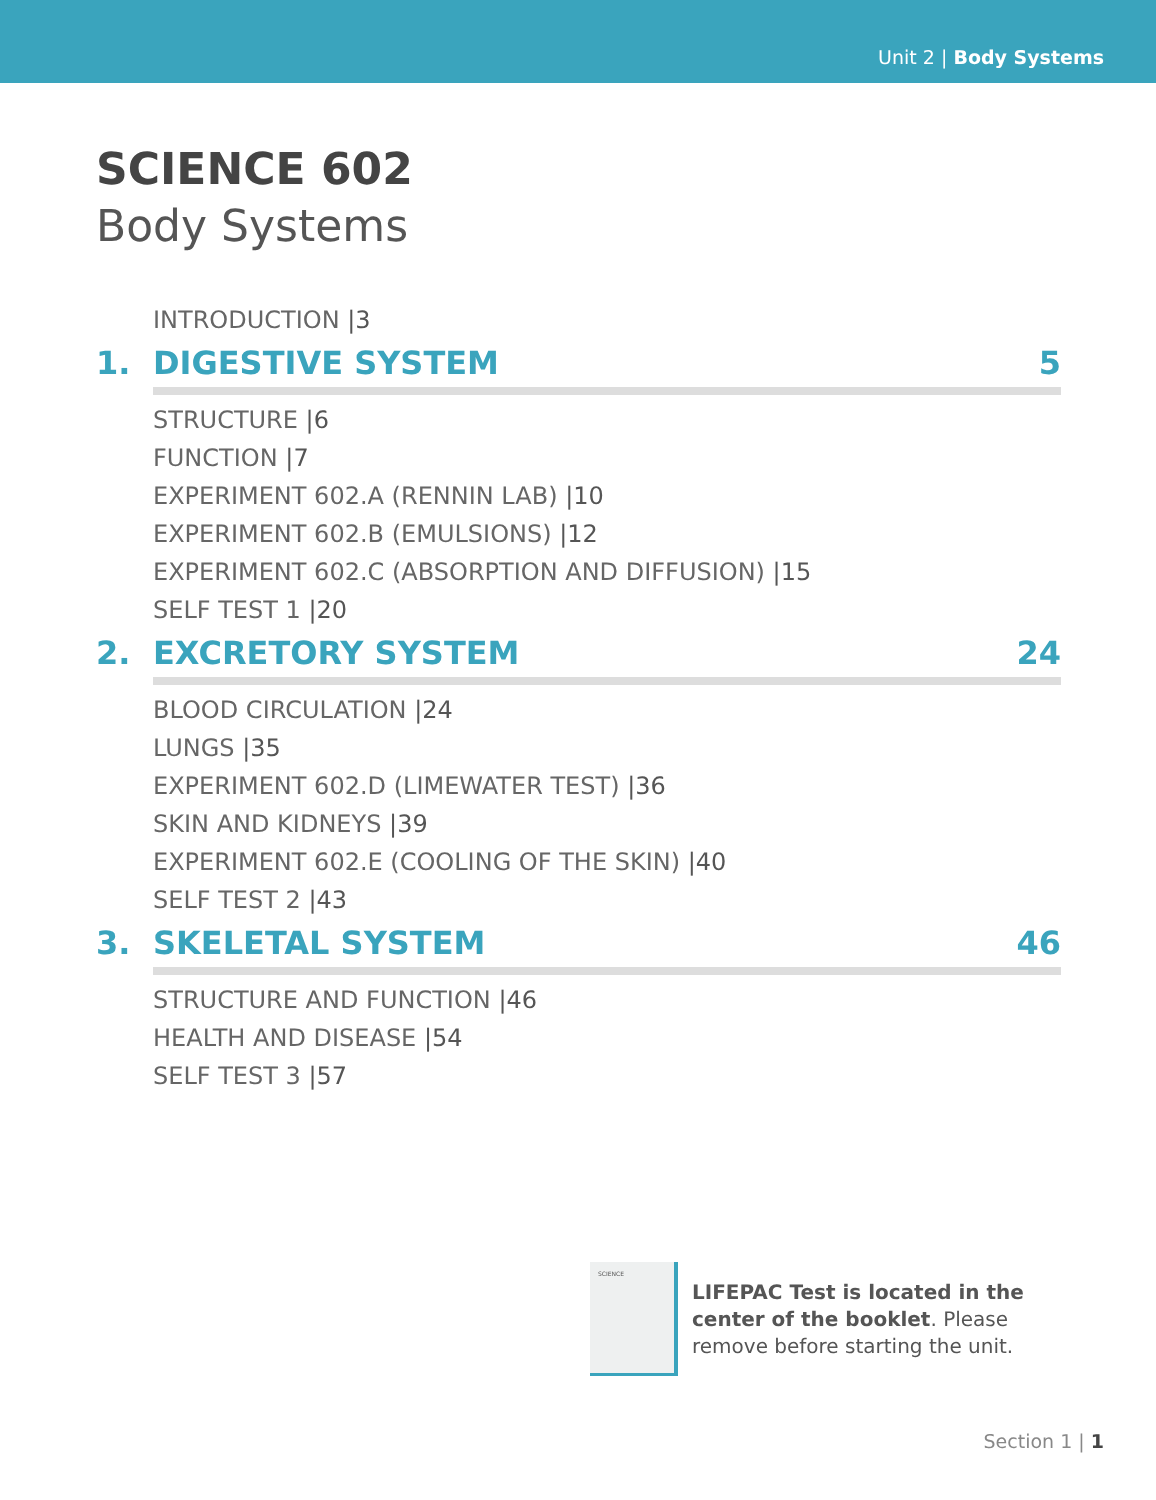Unit 2 | Body Systems
SCIENCE 602
Body Systems
INTRODUCTION |3
1. DIGESTIVE SYSTEM 5
STRUCTURE |6
FUNCTION |7
EXPERIMENT 602.A (RENNIN LAB) |10
EXPERIMENT 602.B (EMULSIONS) |12
EXPERIMENT 602.C (ABSORPTION AND DIFFUSION) |15
SELF TEST 1 |20
2. EXCRETORY SYSTEM 24
BLOOD CIRCULATION |24
LUNGS |35
EXPERIMENT 602.D (LIMEWATER TEST) |36
SKIN AND KIDNEYS |39
EXPERIMENT 602.E (COOLING OF THE SKIN) |40
SELF TEST 2 |43
3. SKELETAL SYSTEM 46
STRUCTURE AND FUNCTION |46
HEALTH AND DISEASE |54
SELF TEST 3 |57
SCIENCE
LIFEPAC Test is located in the
center of the booklet. Please
remove before starting the unit.
Section 1 | 1